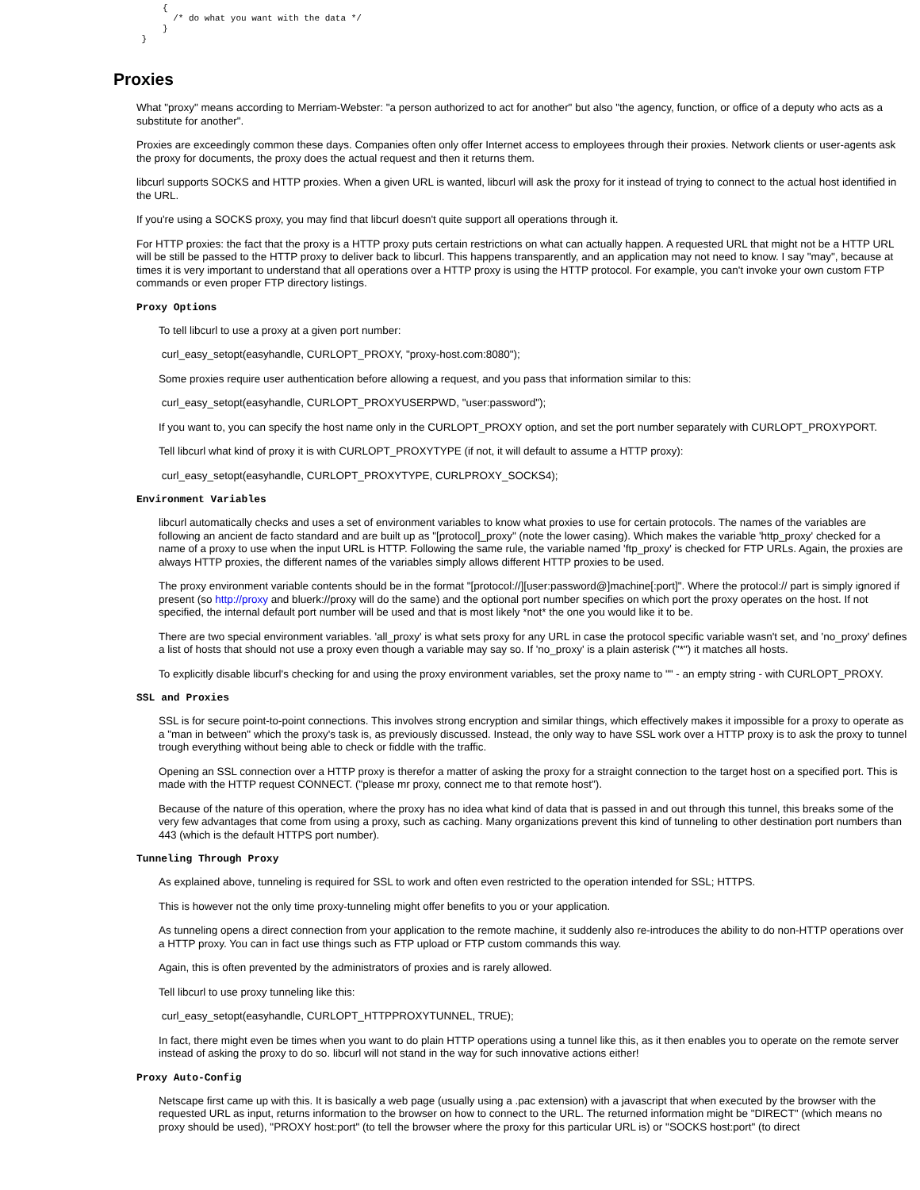{
       /* do what you want with the data */
     }
 }
Proxies
What "proxy" means according to Merriam-Webster: "a person authorized to act for another" but also "the agency, function, or office of a deputy who acts as a substitute for another".
Proxies are exceedingly common these days. Companies often only offer Internet access to employees through their proxies. Network clients or user-agents ask the proxy for documents, the proxy does the actual request and then it returns them.
libcurl supports SOCKS and HTTP proxies. When a given URL is wanted, libcurl will ask the proxy for it instead of trying to connect to the actual host identified in the URL.
If you're using a SOCKS proxy, you may find that libcurl doesn't quite support all operations through it.
For HTTP proxies: the fact that the proxy is a HTTP proxy puts certain restrictions on what can actually happen. A requested URL that might not be a HTTP URL will be still be passed to the HTTP proxy to deliver back to libcurl. This happens transparently, and an application may not need to know. I say "may", because at times it is very important to understand that all operations over a HTTP proxy is using the HTTP protocol. For example, you can't invoke your own custom FTP commands or even proper FTP directory listings.
Proxy Options
To tell libcurl to use a proxy at a given port number:
curl_easy_setopt(easyhandle, CURLOPT_PROXY, "proxy-host.com:8080");
Some proxies require user authentication before allowing a request, and you pass that information similar to this:
curl_easy_setopt(easyhandle, CURLOPT_PROXYUSERPWD, "user:password");
If you want to, you can specify the host name only in the CURLOPT_PROXY option, and set the port number separately with CURLOPT_PROXYPORT.
Tell libcurl what kind of proxy it is with CURLOPT_PROXYTYPE (if not, it will default to assume a HTTP proxy):
curl_easy_setopt(easyhandle, CURLOPT_PROXYTYPE, CURLPROXY_SOCKS4);
Environment Variables
libcurl automatically checks and uses a set of environment variables to know what proxies to use for certain protocols. The names of the variables are following an ancient de facto standard and are built up as "[protocol]_proxy" (note the lower casing). Which makes the variable 'http_proxy' checked for a name of a proxy to use when the input URL is HTTP. Following the same rule, the variable named 'ftp_proxy' is checked for FTP URLs. Again, the proxies are always HTTP proxies, the different names of the variables simply allows different HTTP proxies to be used.
The proxy environment variable contents should be in the format "[protocol://][user:password@]machine[:port]". Where the protocol:// part is simply ignored if present (so http://proxy and bluerk://proxy will do the same) and the optional port number specifies on which port the proxy operates on the host. If not specified, the internal default port number will be used and that is most likely *not* the one you would like it to be.
There are two special environment variables. 'all_proxy' is what sets proxy for any URL in case the protocol specific variable wasn't set, and 'no_proxy' defines a list of hosts that should not use a proxy even though a variable may say so. If 'no_proxy' is a plain asterisk ("*") it matches all hosts.
To explicitly disable libcurl's checking for and using the proxy environment variables, set the proxy name to "" - an empty string - with CURLOPT_PROXY.
SSL and Proxies
SSL is for secure point-to-point connections. This involves strong encryption and similar things, which effectively makes it impossible for a proxy to operate as a "man in between" which the proxy's task is, as previously discussed. Instead, the only way to have SSL work over a HTTP proxy is to ask the proxy to tunnel trough everything without being able to check or fiddle with the traffic.
Opening an SSL connection over a HTTP proxy is therefor a matter of asking the proxy for a straight connection to the target host on a specified port. This is made with the HTTP request CONNECT. ("please mr proxy, connect me to that remote host").
Because of the nature of this operation, where the proxy has no idea what kind of data that is passed in and out through this tunnel, this breaks some of the very few advantages that come from using a proxy, such as caching. Many organizations prevent this kind of tunneling to other destination port numbers than 443 (which is the default HTTPS port number).
Tunneling Through Proxy
As explained above, tunneling is required for SSL to work and often even restricted to the operation intended for SSL; HTTPS.
This is however not the only time proxy-tunneling might offer benefits to you or your application.
As tunneling opens a direct connection from your application to the remote machine, it suddenly also re-introduces the ability to do non-HTTP operations over a HTTP proxy. You can in fact use things such as FTP upload or FTP custom commands this way.
Again, this is often prevented by the administrators of proxies and is rarely allowed.
Tell libcurl to use proxy tunneling like this:
curl_easy_setopt(easyhandle, CURLOPT_HTTPPROXYTUNNEL, TRUE);
In fact, there might even be times when you want to do plain HTTP operations using a tunnel like this, as it then enables you to operate on the remote server instead of asking the proxy to do so. libcurl will not stand in the way for such innovative actions either!
Proxy Auto-Config
Netscape first came up with this. It is basically a web page (usually using a .pac extension) with a javascript that when executed by the browser with the requested URL as input, returns information to the browser on how to connect to the URL. The returned information might be "DIRECT" (which means no proxy should be used), "PROXY host:port" (to tell the browser where the proxy for this particular URL is) or "SOCKS host:port" (to direct